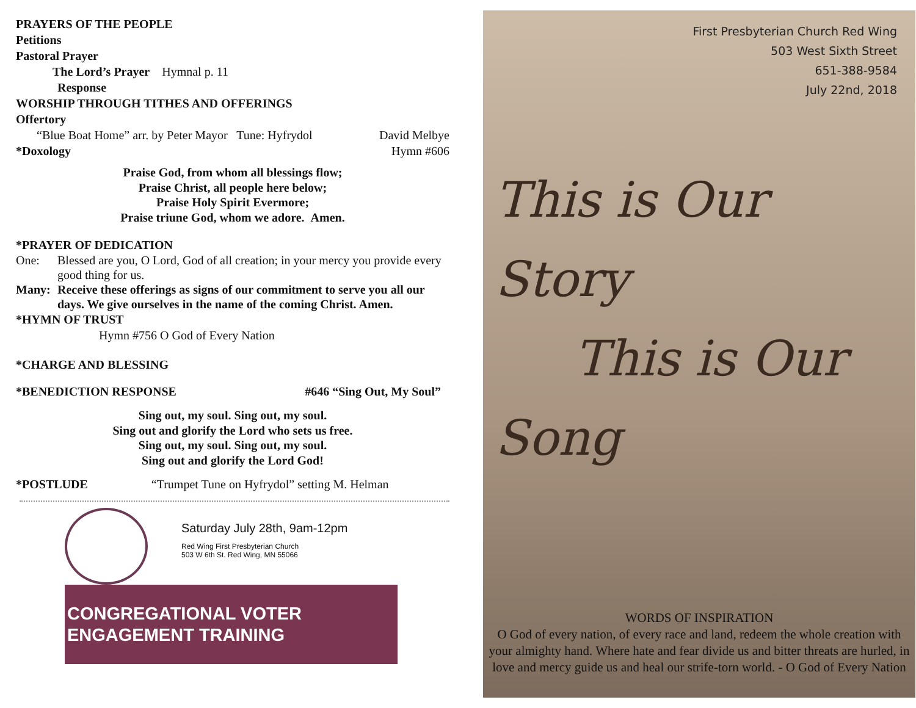PRAYERS OF THE PEOPLE
Petitions
Pastoral Prayer
The Lord’s Prayer Hymnal p. 11
Response
WORSHIP THROUGH TITHES AND OFFERINGS
Offertory
“Blue Boat Home” arr. by Peter Mayor Tune: Hyfrydol David Melbye
*Doxology Hymn #606
Praise God, from whom all blessings flow;
Praise Christ, all people here below;
Praise Holy Spirit Evermore;
Praise triune God, whom we adore. Amen.
*PRAYER OF DEDICATION
One: Blessed are you, O Lord, God of all creation; in your mercy you provide every good thing for us.
Many: Receive these offerings as signs of our commitment to serve you all our days. We give ourselves in the name of the coming Christ. Amen.
*HYMN OF TRUST
Hymn #756 O God of Every Nation
*CHARGE AND BLESSING
*BENEDICTION RESPONSE #646 “Sing Out, My Soul”
Sing out, my soul. Sing out, my soul.
Sing out and glorify the Lord who sets us free.
Sing out, my soul. Sing out, my soul.
Sing out and glorify the Lord God!
*POSTLUDE “Trumpet Tune on Hyfrydol” setting M. Helman
Saturday July 28th, 9am-12pm
Red Wing First Presbyterian Church
503 W 6th St. Red Wing, MN 55066
CONGREGATIONAL VOTER
ENGAGEMENT TRAINING
First Presbyterian Church Red Wing
503 West Sixth Street
651-388-9584
July 22nd, 2018
This is Our Story
This is Our Song
WORDS OF INSPIRATION
O God of every nation, of every race and land, redeem the whole creation with your almighty hand. Where hate and fear divide us and bitter threats are hurled, in love and mercy guide us and heal our strife-torn world. - O God of Every Nation